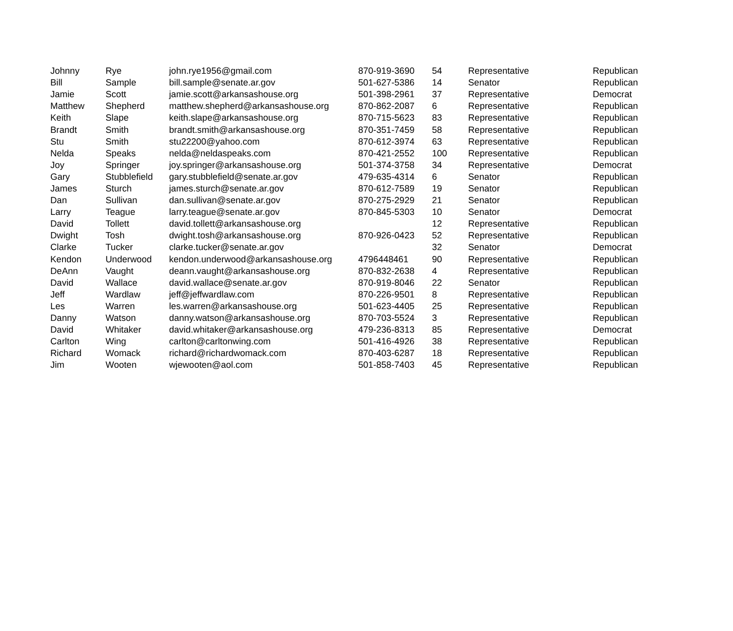| Johnny | Rye | john.rye1956@gmail.com | 870-919-3690 | 54 | Representative | Republican |
| Bill | Sample | bill.sample@senate.ar.gov | 501-627-5386 | 14 | Senator | Republican |
| Jamie | Scott | jamie.scott@arkansashouse.org | 501-398-2961 | 37 | Representative | Democrat |
| Matthew | Shepherd | matthew.shepherd@arkansashouse.org | 870-862-2087 | 6 | Representative | Republican |
| Keith | Slape | keith.slape@arkansashouse.org | 870-715-5623 | 83 | Representative | Republican |
| Brandt | Smith | brandt.smith@arkansashouse.org | 870-351-7459 | 58 | Representative | Republican |
| Stu | Smith | stu22200@yahoo.com | 870-612-3974 | 63 | Representative | Republican |
| Nelda | Speaks | nelda@neldaspeaks.com | 870-421-2552 | 100 | Representative | Republican |
| Joy | Springer | joy.springer@arkansashouse.org | 501-374-3758 | 34 | Representative | Democrat |
| Gary | Stubblefield | gary.stubblefield@senate.ar.gov | 479-635-4314 | 6 | Senator | Republican |
| James | Sturch | james.sturch@senate.ar.gov | 870-612-7589 | 19 | Senator | Republican |
| Dan | Sullivan | dan.sullivan@senate.ar.gov | 870-275-2929 | 21 | Senator | Republican |
| Larry | Teague | larry.teague@senate.ar.gov | 870-845-5303 | 10 | Senator | Democrat |
| David | Tollett | david.tollett@arkansashouse.org | | 12 | Representative | Republican |
| Dwight | Tosh | dwight.tosh@arkansashouse.org | 870-926-0423 | 52 | Representative | Republican |
| Clarke | Tucker | clarke.tucker@senate.ar.gov | | 32 | Senator | Democrat |
| Kendon | Underwood | kendon.underwood@arkansashouse.org | 4796448461 | 90 | Representative | Republican |
| DeAnn | Vaught | deann.vaught@arkansashouse.org | 870-832-2638 | 4 | Representative | Republican |
| David | Wallace | david.wallace@senate.ar.gov | 870-919-8046 | 22 | Senator | Republican |
| Jeff | Wardlaw | jeff@jeffwardlaw.com | 870-226-9501 | 8 | Representative | Republican |
| Les | Warren | les.warren@arkansashouse.org | 501-623-4405 | 25 | Representative | Republican |
| Danny | Watson | danny.watson@arkansashouse.org | 870-703-5524 | 3 | Representative | Republican |
| David | Whitaker | david.whitaker@arkansashouse.org | 479-236-8313 | 85 | Representative | Democrat |
| Carlton | Wing | carlton@carltonwing.com | 501-416-4926 | 38 | Representative | Republican |
| Richard | Womack | richard@richardwomack.com | 870-403-6287 | 18 | Representative | Republican |
| Jim | Wooten | wjewooten@aol.com | 501-858-7403 | 45 | Representative | Republican |